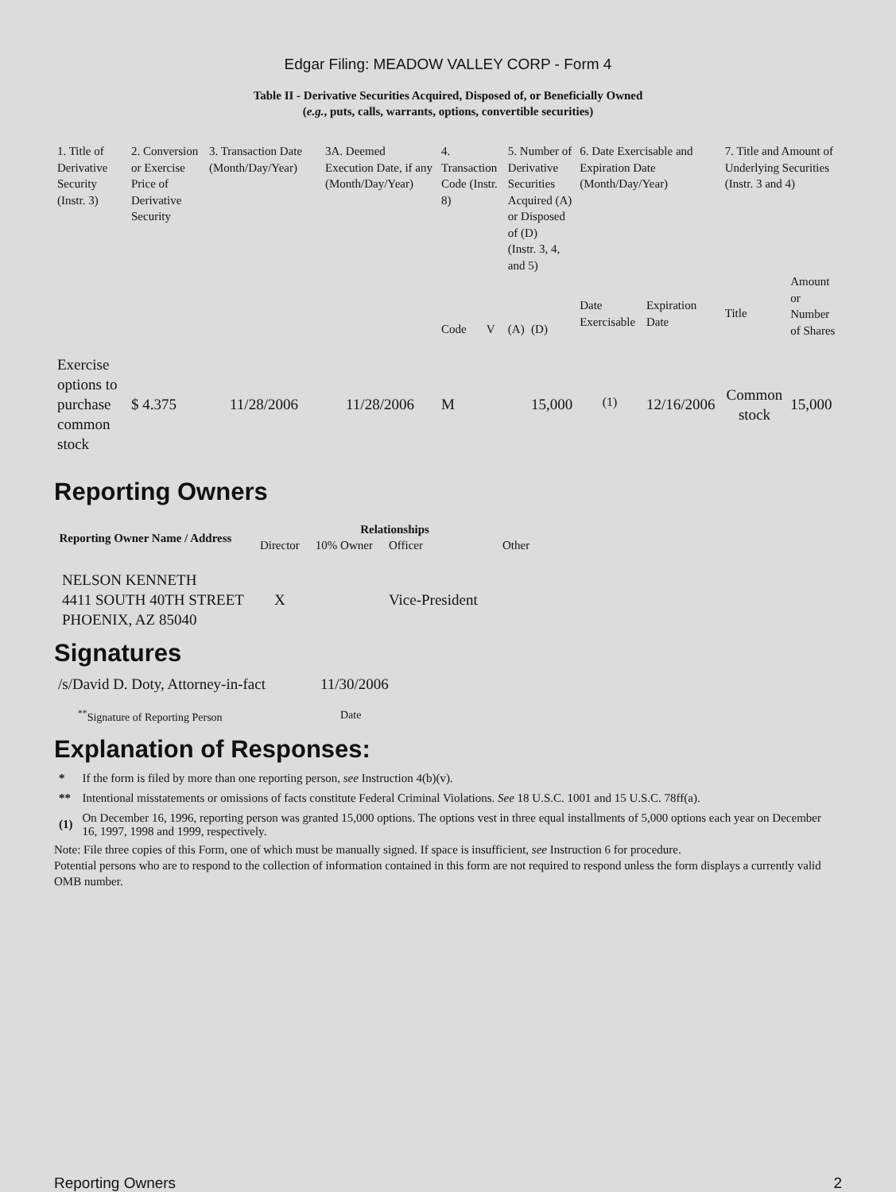Edgar Filing: MEADOW VALLEY CORP - Form 4
Table II - Derivative Securities Acquired, Disposed of, or Beneficially Owned
(e.g., puts, calls, warrants, options, convertible securities)
| 1. Title of Derivative Security (Instr. 3) | 2. Conversion or Exercise Price of Derivative Security | 3. Transaction Date (Month/Day/Year) | 3A. Deemed Execution Date, if any (Month/Day/Year) | 4. Transaction Code (Instr. 8) | | 5. Number of Derivative Securities Acquired (A) or Disposed of (D) (Instr. 3, 4, and 5) | | 6. Date Exercisable and Expiration Date (Month/Day/Year) | | 7. Title and Amount of Underlying Securities (Instr. 3 and 4) | |
| | | | | Code | V | (A) | (D) | Date Exercisable | Expiration Date | Title | Amount or Number of Shares |
| Exercise options to purchase common stock | $ 4.375 | 11/28/2006 | 11/28/2006 | M | | | 15,000 | <sup>(1)</sup> | 12/16/2006 | Common stock | 15,000 |
Reporting Owners
| Reporting Owner Name / Address | Relationships | | | |
| --- | --- | --- | --- | --- |
| | Director | 10% Owner | Officer | Other |
| NELSON KENNETH 4411 SOUTH 40TH STREET PHOENIX, AZ 85040 | X | | Vice-President | |
Signatures
| /s/David D. Doty, Attorney-in-fact | 11/30/2006 |
| <sup>**</sup> Signature of Reporting Person | Date |
Explanation of Responses:
| * | If the form is filed by more than one reporting person, see Instruction 4(b)(v). |
| ** | Intentional misstatements or omissions of facts constitute Federal Criminal Violations. See 18 U.S.C. 1001 and 15 U.S.C. 78ff(a). |
| (1) | On December 16, 1996, reporting person was granted 15,000 options. The options vest in three equal installments of 5,000 options each year on December 16, 1997, 1998 and 1999, respectively. |
Note: File three copies of this Form, one of which must be manually signed. If space is insufficient, see Instruction 6 for procedure.
Potential persons who are to respond to the collection of information contained in this form are not required to respond unless the form displays a currently valid OMB number.
Reporting Owners 2